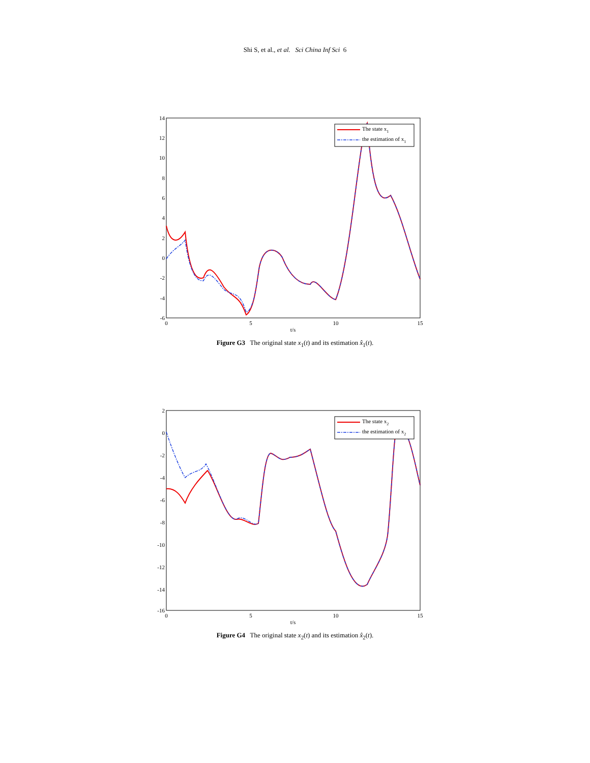Shi S, et al., et al. Sci China Inf Sci 6
14
12
10
8
6
4
2
0
-2
-4
-6
0
5
10
15
t/s
The state x1
the estimation of x1
Figure G3 The original state x<sub>1</sub>(t) and its estimation x̂<sub>1</sub>(t).
2
0
-2
-4
-6
-8
-10
-12
-14
-16
0
5
10
15
t/s
The state x2
the estimation of x2
Figure G4 The original state x<sub>2</sub>(t) and its estimation x̂<sub>2</sub>(t).